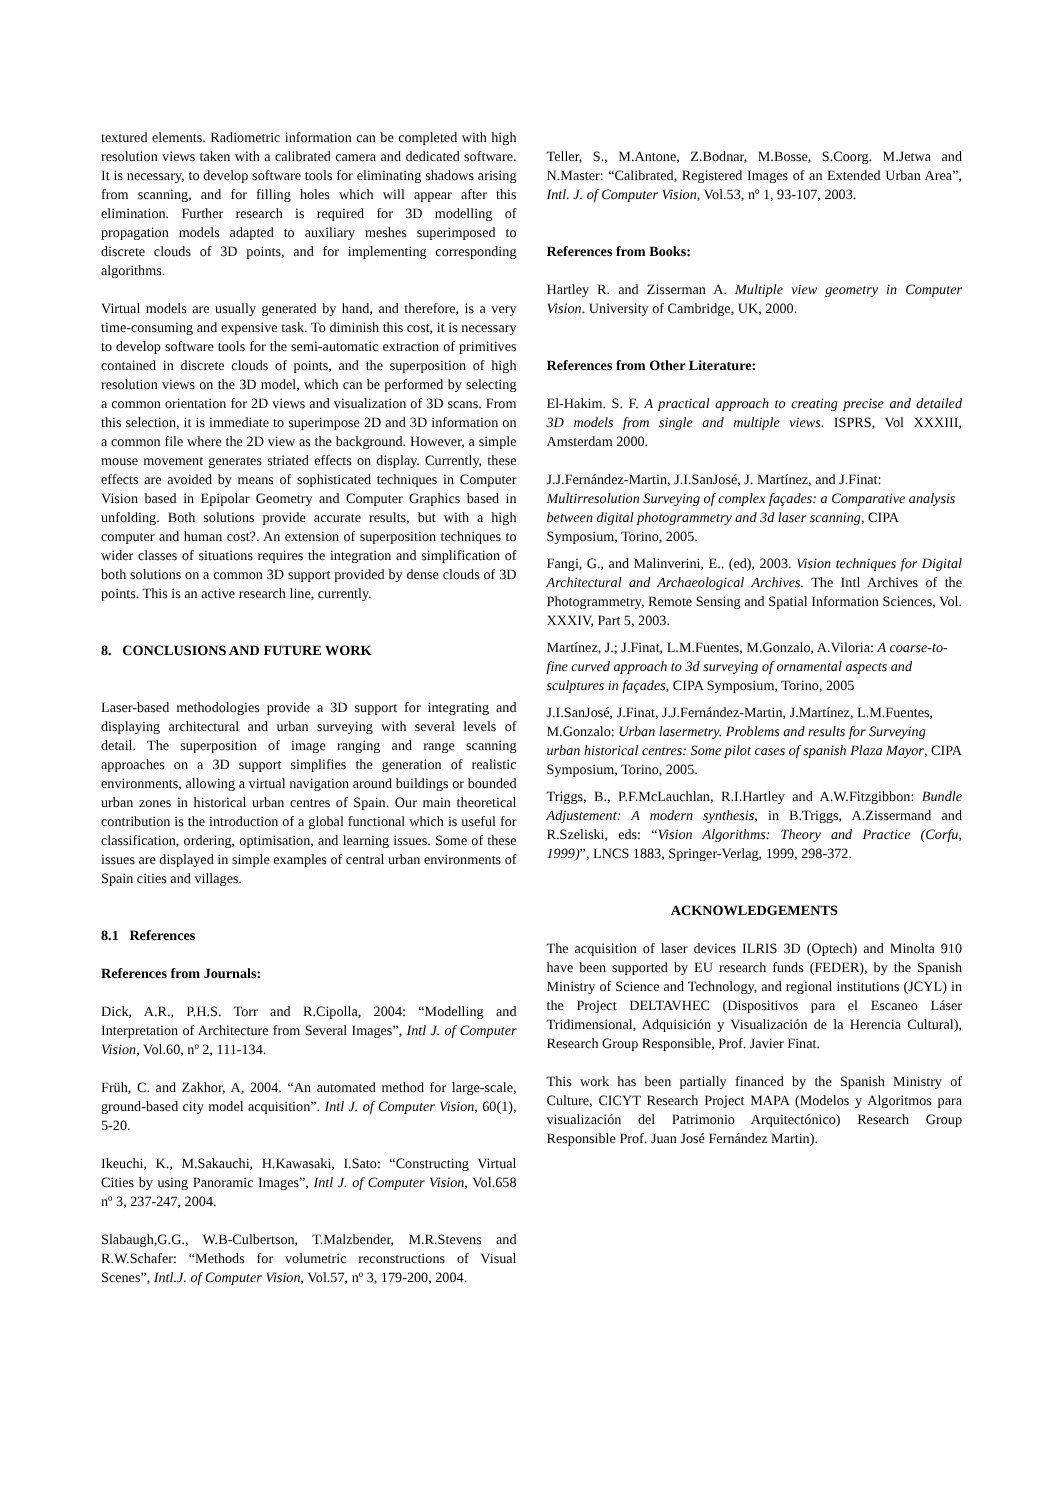textured elements. Radiometric information can be completed with high resolution views taken with a calibrated camera and dedicated software. It is necessary, to develop software tools for eliminating shadows arising from scanning, and for filling holes which will appear after this elimination. Further research is required for 3D modelling of propagation models adapted to auxiliary meshes superimposed to discrete clouds of 3D points, and for implementing corresponding algorithms.
Virtual models are usually generated by hand, and therefore, is a very time-consuming and expensive task. To diminish this cost, it is necessary to develop software tools for the semi-automatic extraction of primitives contained in discrete clouds of points, and the superposition of high resolution views on the 3D model, which can be performed by selecting a common orientation for 2D views and visualization of 3D scans. From this selection, it is immediate to superimpose 2D and 3D information on a common file where the 2D view as the background. However, a simple mouse movement generates striated effects on display. Currently, these effects are avoided by means of sophisticated techniques in Computer Vision based in Epipolar Geometry and Computer Graphics based in unfolding. Both solutions provide accurate results, but with a high computer and human cost?. An extension of superposition techniques to wider classes of situations requires the integration and simplification of both solutions on a common 3D support provided by dense clouds of 3D points. This is an active research line, currently.
8. CONCLUSIONS AND FUTURE WORK
Laser-based methodologies provide a 3D support for integrating and displaying architectural and urban surveying with several levels of detail. The superposition of image ranging and range scanning approaches on a 3D support simplifies the generation of realistic environments, allowing a virtual navigation around buildings or bounded urban zones in historical urban centres of Spain. Our main theoretical contribution is the introduction of a global functional which is useful for classification, ordering, optimisation, and learning issues. Some of these issues are displayed in simple examples of central urban environments of Spain cities and villages.
8.1 References
References from Journals:
Dick, A.R., P.H.S. Torr and R.Cipolla, 2004: “Modelling and Interpretation of Architecture from Several Images”, Intl J. of Computer Vision, Vol.60, nº 2, 111-134.
Früh, C. and Zakhor, A, 2004. “An automated method for large-scale, ground-based city model acquisition”. Intl J. of Computer Vision, 60(1), 5-20.
Ikeuchi, K., M.Sakauchi, H.Kawasaki, I.Sato: “Constructing Virtual Cities by using Panoramic Images”, Intl J. of Computer Vision, Vol.658 nº 3, 237-247, 2004.
Slabaugh,G.G., W.B-Culbertson, T.Malzbender, M.R.Stevens and R.W.Schafer: “Methods for volumetric reconstructions of Visual Scenes”, Intl.J. of Computer Vision, Vol.57, nº 3, 179-200, 2004.
Teller, S., M.Antone, Z.Bodnar, M.Bosse, S.Coorg. M.Jetwa and N.Master: “Calibrated, Registered Images of an Extended Urban Area”, Intl. J. of Computer Vision, Vol.53, nº 1, 93-107, 2003.
References from Books:
Hartley R. and Zisserman A. Multiple view geometry in Computer Vision. University of Cambridge, UK, 2000.
References from Other Literature:
El-Hakim. S. F. A practical approach to creating precise and detailed 3D models from single and multiple views. ISPRS, Vol XXXIII, Amsterdam 2000.
J.J.Fernández-Martin, J.I.SanJosé, J. Martínez, and J.Finat: Multirresolution Surveying of complex façades: a Comparative analysis between digital photogrammetry and 3d laser scanning, CIPA Symposium, Torino, 2005.
Fangi, G., and Malinverini, E.. (ed), 2003. Vision techniques for Digital Architectural and Archaeological Archives. The Intl Archives of the Photogrammetry, Remote Sensing and Spatial Information Sciences, Vol. XXXIV, Part 5, 2003.
Martínez, J.; J.Finat, L.M.Fuentes, M.Gonzalo, A.Viloria: A coarse-to-fine curved approach to 3d surveying of ornamental aspects and sculptures in façades, CIPA Symposium, Torino, 2005
J.I.SanJosé, J.Finat, J.J.Fernández-Martin, J.Martínez, L.M.Fuentes, M.Gonzalo: Urban lasermetry. Problems and results for Surveying urban historical centres: Some pilot cases of spanish Plaza Mayor, CIPA Symposium, Torino, 2005.
Triggs, B., P.F.McLauchlan, R.I.Hartley and A.W.Fitzgibbon: Bundle Adjustement: A modern synthesis, in B.Triggs, A.Zissermand and R.Szeliski, eds: “Vision Algorithms: Theory and Practice (Corfu, 1999)”, LNCS 1883, Springer-Verlag, 1999, 298-372.
ACKNOWLEDGEMENTS
The acquisition of laser devices ILRIS 3D (Optech) and Minolta 910 have been supported by EU research funds (FEDER), by the Spanish Ministry of Science and Technology, and regional institutions (JCYL) in the Project DELTAVHEC (Dispositivos para el Escaneo Láser Tridimensional, Adquisición y Visualización de la Herencia Cultural), Research Group Responsible, Prof. Javier Finat.
This work has been partially financed by the Spanish Ministry of Culture, CICYT Research Project MAPA (Modelos y Algoritmos para visualización del Patrimonio Arquitectónico) Research Group Responsible Prof. Juan José Fernández Martin).